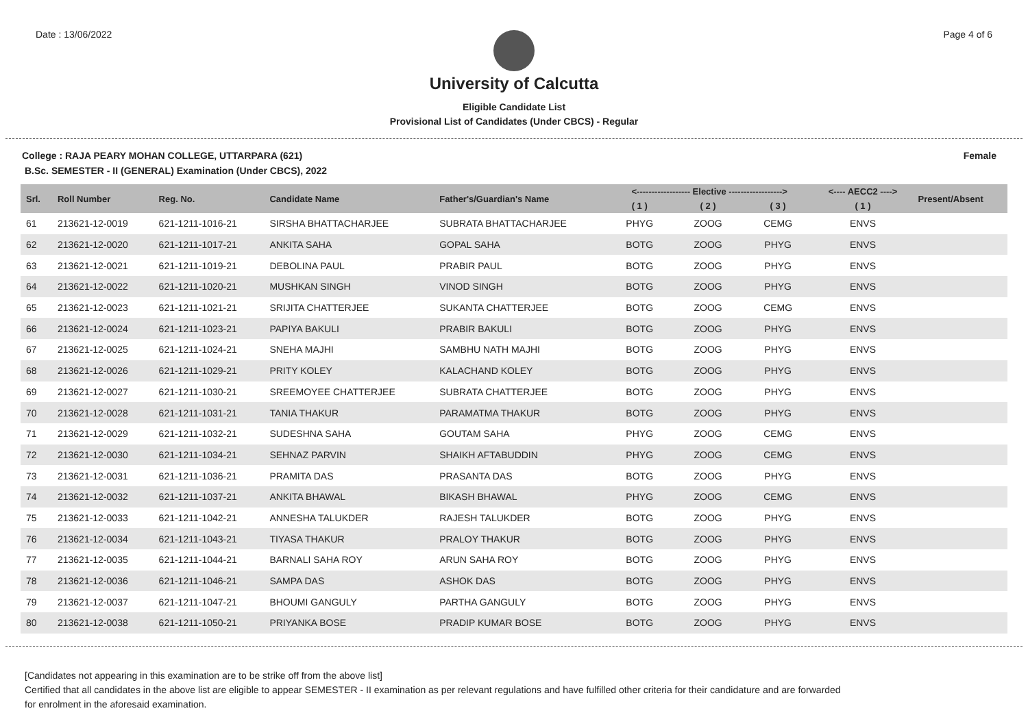Date : 13/06/2022 Page 4 of 6
University of Calcutta
Eligible Candidate List
Provisional List of Candidates (Under CBCS) - Regular
College : RAJA PEARY MOHAN COLLEGE, UTTARPARA (621) Female
B.Sc. SEMESTER - II (GENERAL) Examination (Under CBCS), 2022
| Srl. | Roll Number | Reg. No. | Candidate Name | Father's/Guardian's Name | <------------------ Elective ------------------> | | | <---- AECC2 ----> | Present/Absent |
| --- | --- | --- | --- | --- | --- | --- | --- | --- | --- |
| | | | | | ( 1 ) | ( 2 ) | ( 3 ) | ( 1 ) | |
| 61 | 213621-12-0019 | 621-1211-1016-21 | SIRSHA BHATTACHARJEE | SUBRATA BHATTACHARJEE | PHYG | ZOOG | CEMG | ENVS | |
| 62 | 213621-12-0020 | 621-1211-1017-21 | ANKITA SAHA | GOPAL SAHA | BOTG | ZOOG | PHYG | ENVS | |
| 63 | 213621-12-0021 | 621-1211-1019-21 | DEBOLINA PAUL | PRABIR PAUL | BOTG | ZOOG | PHYG | ENVS | |
| 64 | 213621-12-0022 | 621-1211-1020-21 | MUSHKAN SINGH | VINOD SINGH | BOTG | ZOOG | PHYG | ENVS | |
| 65 | 213621-12-0023 | 621-1211-1021-21 | SRIJITA CHATTERJEE | SUKANTA CHATTERJEE | BOTG | ZOOG | CEMG | ENVS | |
| 66 | 213621-12-0024 | 621-1211-1023-21 | PAPIYA BAKULI | PRABIR BAKULI | BOTG | ZOOG | PHYG | ENVS | |
| 67 | 213621-12-0025 | 621-1211-1024-21 | SNEHA MAJHI | SAMBHU NATH MAJHI | BOTG | ZOOG | PHYG | ENVS | |
| 68 | 213621-12-0026 | 621-1211-1029-21 | PRITY KOLEY | KALACHAND KOLEY | BOTG | ZOOG | PHYG | ENVS | |
| 69 | 213621-12-0027 | 621-1211-1030-21 | SREEMOYEE CHATTERJEE | SUBRATA CHATTERJEE | BOTG | ZOOG | PHYG | ENVS | |
| 70 | 213621-12-0028 | 621-1211-1031-21 | TANIA THAKUR | PARAMATMA THAKUR | BOTG | ZOOG | PHYG | ENVS | |
| 71 | 213621-12-0029 | 621-1211-1032-21 | SUDESHNA SAHA | GOUTAM SAHA | PHYG | ZOOG | CEMG | ENVS | |
| 72 | 213621-12-0030 | 621-1211-1034-21 | SEHNAZ PARVIN | SHAIKH AFTABUDDIN | PHYG | ZOOG | CEMG | ENVS | |
| 73 | 213621-12-0031 | 621-1211-1036-21 | PRAMITA DAS | PRASANTA DAS | BOTG | ZOOG | PHYG | ENVS | |
| 74 | 213621-12-0032 | 621-1211-1037-21 | ANKITA BHAWAL | BIKASH BHAWAL | PHYG | ZOOG | CEMG | ENVS | |
| 75 | 213621-12-0033 | 621-1211-1042-21 | ANNESHA TALUKDER | RAJESH TALUKDER | BOTG | ZOOG | PHYG | ENVS | |
| 76 | 213621-12-0034 | 621-1211-1043-21 | TIYASA THAKUR | PRALOY THAKUR | BOTG | ZOOG | PHYG | ENVS | |
| 77 | 213621-12-0035 | 621-1211-1044-21 | BARNALI SAHA ROY | ARUN SAHA ROY | BOTG | ZOOG | PHYG | ENVS | |
| 78 | 213621-12-0036 | 621-1211-1046-21 | SAMPA DAS | ASHOK DAS | BOTG | ZOOG | PHYG | ENVS | |
| 79 | 213621-12-0037 | 621-1211-1047-21 | BHOUMI GANGULY | PARTHA GANGULY | BOTG | ZOOG | PHYG | ENVS | |
| 80 | 213621-12-0038 | 621-1211-1050-21 | PRIYANKA BOSE | PRADIP KUMAR BOSE | BOTG | ZOOG | PHYG | ENVS | |
[Candidates not appearing in this examination are to be strike off from the above list]
Certified that all candidates in the above list are eligible to appear SEMESTER - II examination as per relevant regulations and have fulfilled other criteria for their candidature and are forwarded
for enrolment in the aforesaid examination.